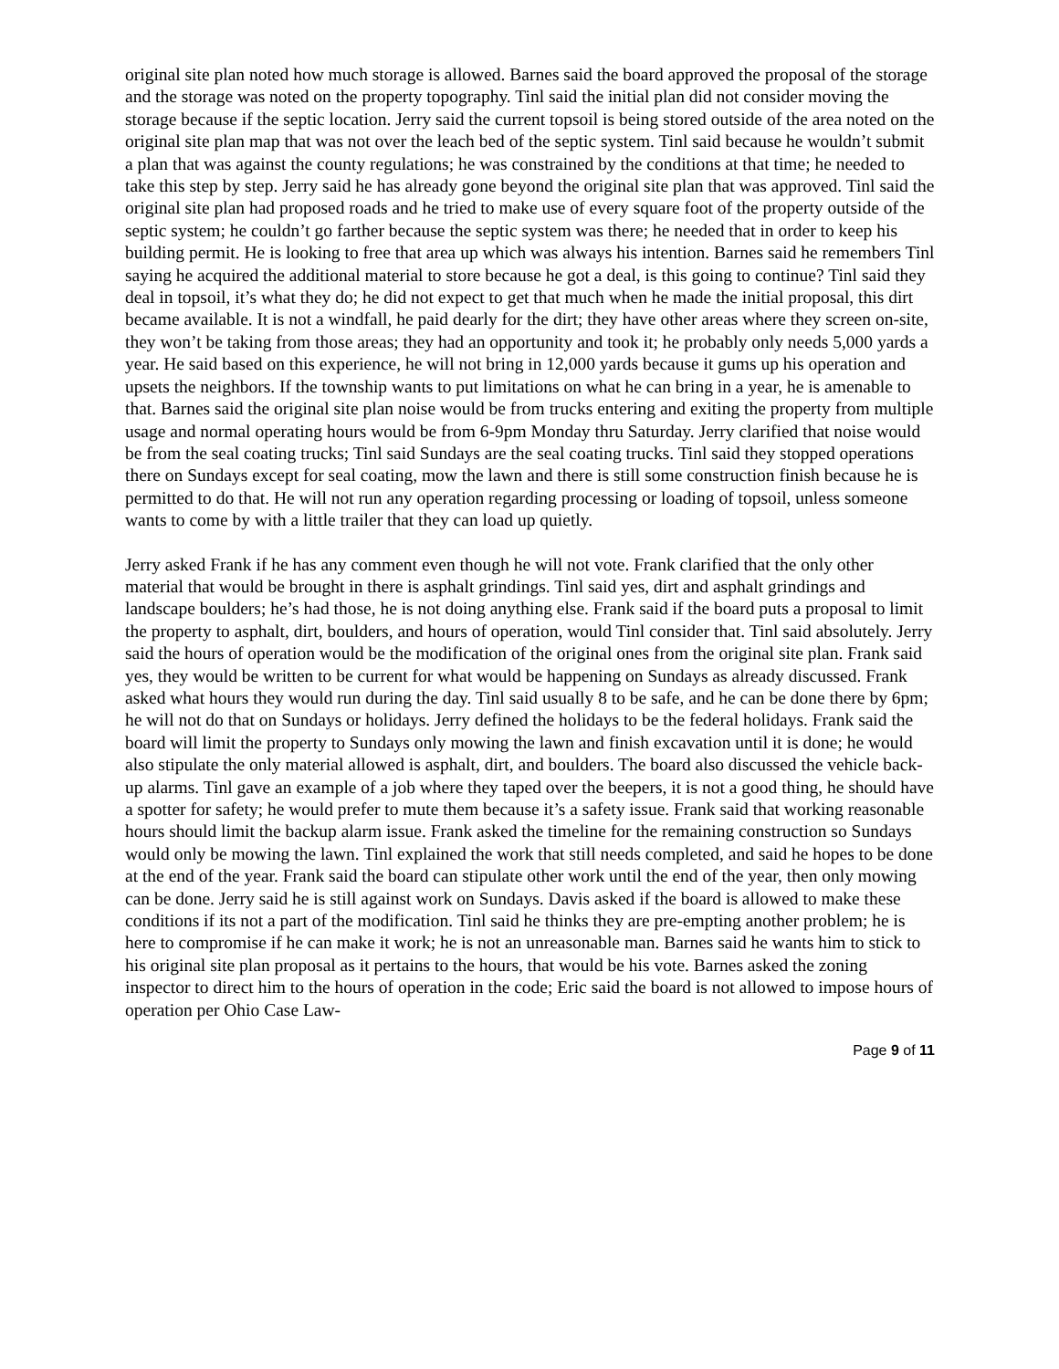original site plan noted how much storage is allowed. Barnes said the board approved the proposal of the storage and the storage was noted on the property topography. Tinl said the initial plan did not consider moving the storage because if the septic location. Jerry said the current topsoil is being stored outside of the area noted on the original site plan map that was not over the leach bed of the septic system. Tinl said because he wouldn’t submit a plan that was against the county regulations; he was constrained by the conditions at that time; he needed to take this step by step. Jerry said he has already gone beyond the original site plan that was approved. Tinl said the original site plan had proposed roads and he tried to make use of every square foot of the property outside of the septic system; he couldn’t go farther because the septic system was there; he needed that in order to keep his building permit. He is looking to free that area up which was always his intention. Barnes said he remembers Tinl saying he acquired the additional material to store because he got a deal, is this going to continue? Tinl said they deal in topsoil, it’s what they do; he did not expect to get that much when he made the initial proposal, this dirt became available. It is not a windfall, he paid dearly for the dirt; they have other areas where they screen on-site, they won’t be taking from those areas; they had an opportunity and took it; he probably only needs 5,000 yards a year. He said based on this experience, he will not bring in 12,000 yards because it gums up his operation and upsets the neighbors. If the township wants to put limitations on what he can bring in a year, he is amenable to that. Barnes said the original site plan noise would be from trucks entering and exiting the property from multiple usage and normal operating hours would be from 6-9pm Monday thru Saturday. Jerry clarified that noise would be from the seal coating trucks; Tinl said Sundays are the seal coating trucks. Tinl said they stopped operations there on Sundays except for seal coating, mow the lawn and there is still some construction finish because he is permitted to do that. He will not run any operation regarding processing or loading of topsoil, unless someone wants to come by with a little trailer that they can load up quietly.
Jerry asked Frank if he has any comment even though he will not vote. Frank clarified that the only other material that would be brought in there is asphalt grindings. Tinl said yes, dirt and asphalt grindings and landscape boulders; he’s had those, he is not doing anything else. Frank said if the board puts a proposal to limit the property to asphalt, dirt, boulders, and hours of operation, would Tinl consider that. Tinl said absolutely. Jerry said the hours of operation would be the modification of the original ones from the original site plan. Frank said yes, they would be written to be current for what would be happening on Sundays as already discussed. Frank asked what hours they would run during the day. Tinl said usually 8 to be safe, and he can be done there by 6pm; he will not do that on Sundays or holidays. Jerry defined the holidays to be the federal holidays. Frank said the board will limit the property to Sundays only mowing the lawn and finish excavation until it is done; he would also stipulate the only material allowed is asphalt, dirt, and boulders. The board also discussed the vehicle back-up alarms. Tinl gave an example of a job where they taped over the beepers, it is not a good thing, he should have a spotter for safety; he would prefer to mute them because it’s a safety issue. Frank said that working reasonable hours should limit the backup alarm issue. Frank asked the timeline for the remaining construction so Sundays would only be mowing the lawn. Tinl explained the work that still needs completed, and said he hopes to be done at the end of the year. Frank said the board can stipulate other work until the end of the year, then only mowing can be done. Jerry said he is still against work on Sundays. Davis asked if the board is allowed to make these conditions if its not a part of the modification. Tinl said he thinks they are pre-empting another problem; he is here to compromise if he can make it work; he is not an unreasonable man. Barnes said he wants him to stick to his original site plan proposal as it pertains to the hours, that would be his vote. Barnes asked the zoning inspector to direct him to the hours of operation in the code; Eric said the board is not allowed to impose hours of operation per Ohio Case Law-
Page 9 of 11